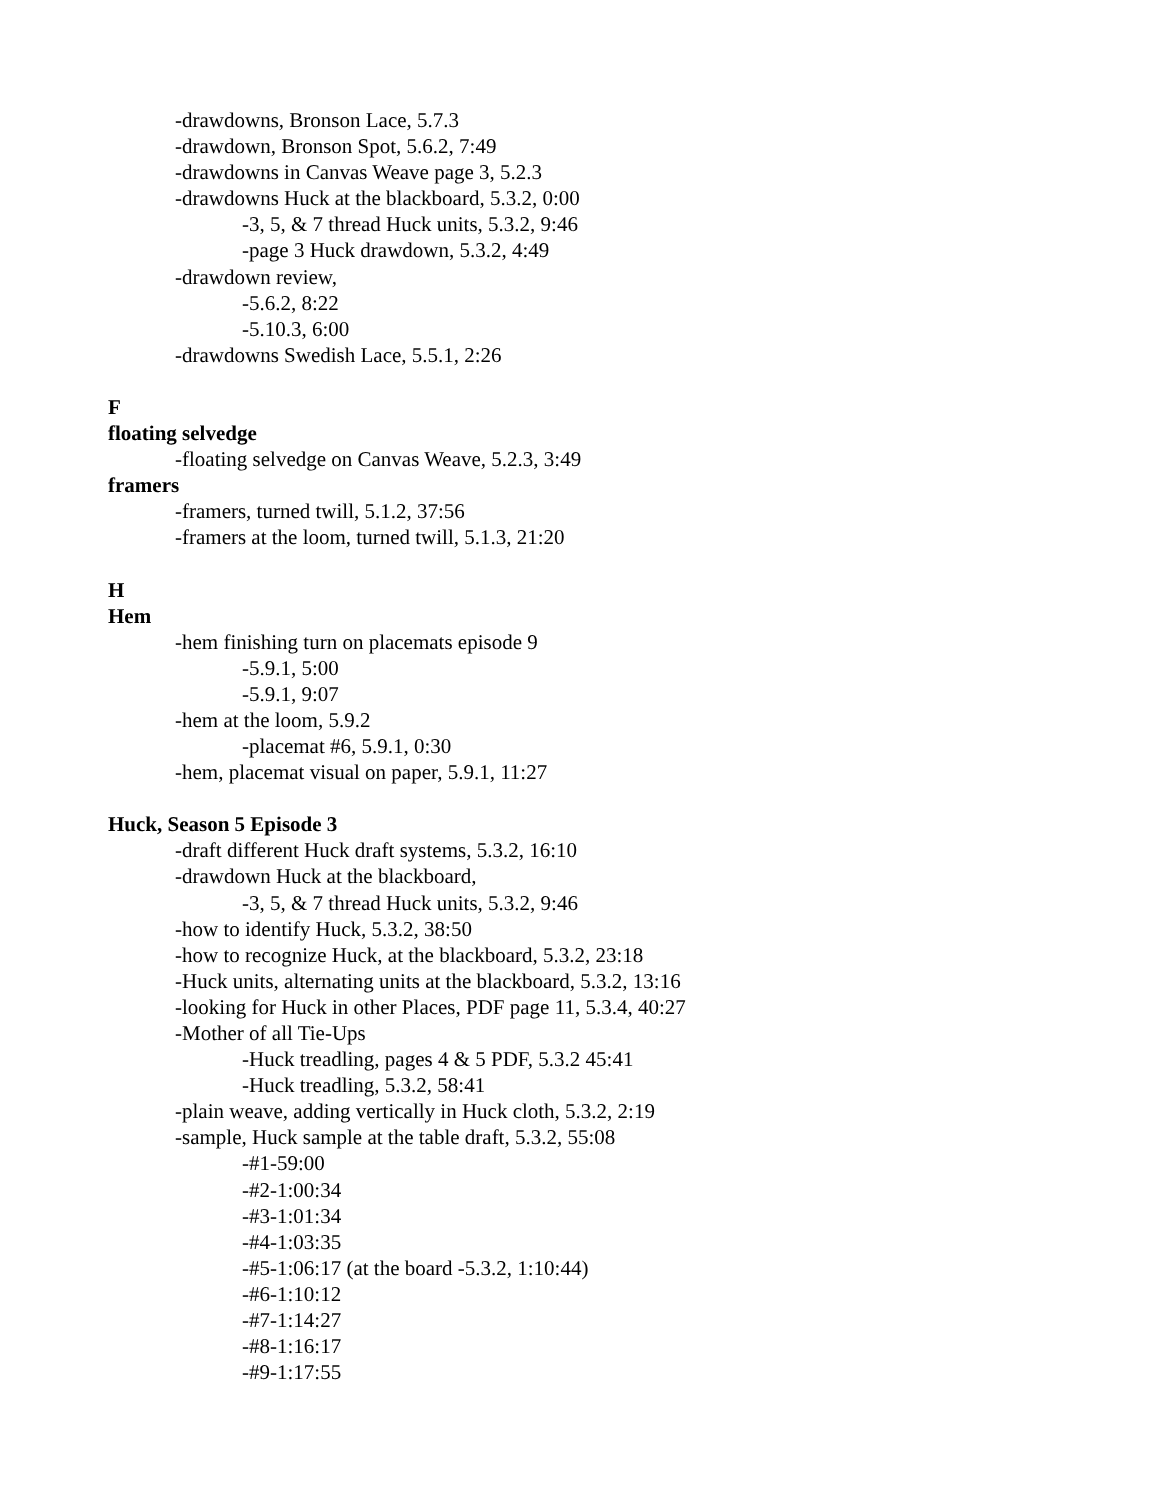-drawdowns, Bronson Lace, 5.7.3
-drawdown, Bronson Spot, 5.6.2, 7:49
-drawdowns in Canvas Weave page 3, 5.2.3
-drawdowns Huck at the blackboard, 5.3.2, 0:00
-3, 5, & 7 thread Huck units, 5.3.2, 9:46
-page 3 Huck drawdown, 5.3.2, 4:49
-drawdown review,
-5.6.2, 8:22
-5.10.3, 6:00
-drawdowns Swedish Lace, 5.5.1, 2:26
F
floating selvedge
-floating selvedge on Canvas Weave, 5.2.3, 3:49
framers
-framers, turned twill, 5.1.2, 37:56
-framers at the loom, turned twill, 5.1.3, 21:20
H
Hem
-hem finishing turn on placemats episode 9
-5.9.1, 5:00
-5.9.1, 9:07
-hem at the loom, 5.9.2
-placemat #6, 5.9.1, 0:30
-hem, placemat visual on paper, 5.9.1, 11:27
Huck, Season 5 Episode 3
-draft different Huck draft systems, 5.3.2, 16:10
-drawdown Huck at the blackboard,
-3, 5, & 7 thread Huck units, 5.3.2, 9:46
-how to identify Huck, 5.3.2, 38:50
-how to recognize Huck, at the blackboard, 5.3.2, 23:18
-Huck units, alternating units at the blackboard, 5.3.2, 13:16
-looking for Huck in other Places, PDF page 11, 5.3.4, 40:27
-Mother of all Tie-Ups
-Huck treadling, pages 4 & 5 PDF, 5.3.2 45:41
-Huck treadling, 5.3.2, 58:41
-plain weave, adding vertically in Huck cloth, 5.3.2, 2:19
-sample, Huck sample at the table draft, 5.3.2, 55:08
-#1-59:00
-#2-1:00:34
-#3-1:01:34
-#4-1:03:35
-#5-1:06:17 (at the board -5.3.2, 1:10:44)
-#6-1:10:12
-#7-1:14:27
-#8-1:16:17
-#9-1:17:55